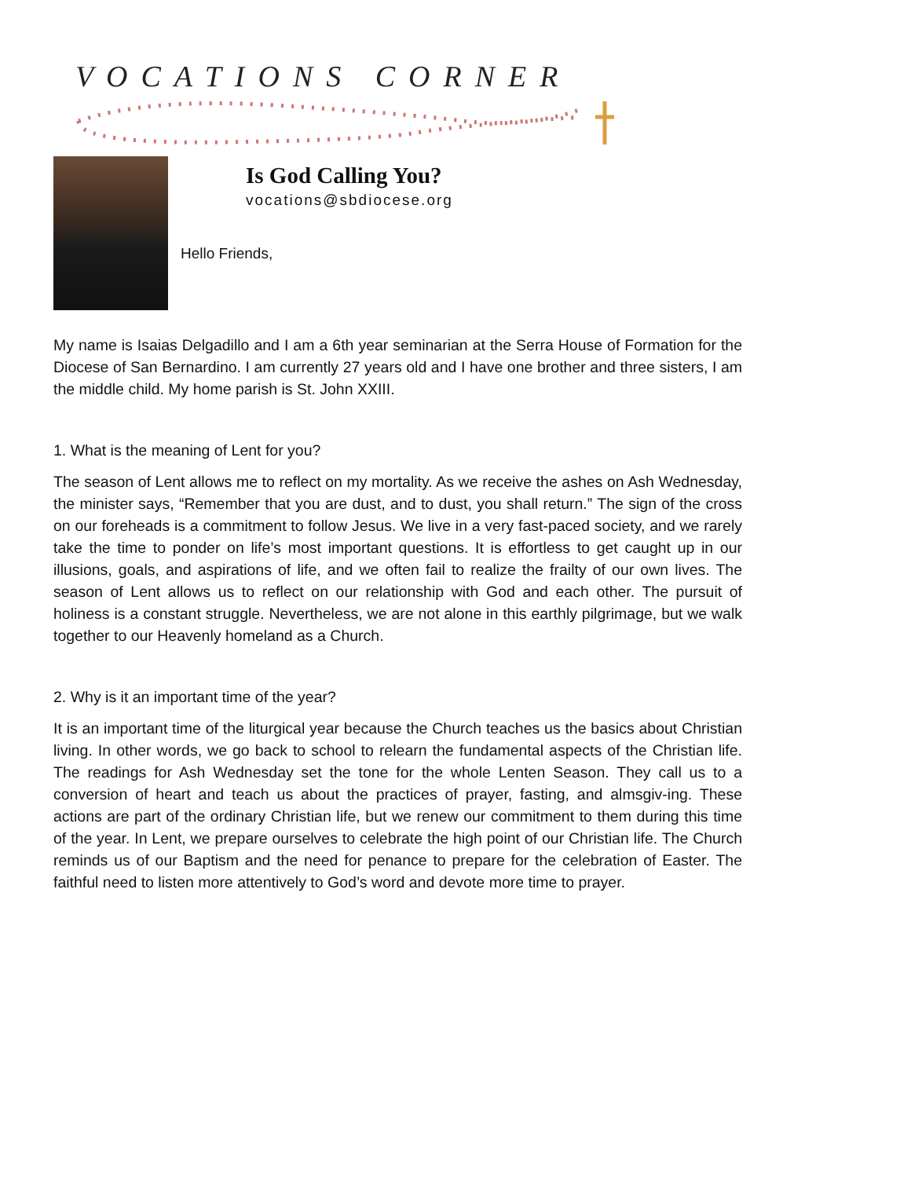VOCATIONS CORNER
Is God Calling You?
vocations@sbdiocese.org
Hello Friends,
My name is Isaias Delgadillo and I am a 6th year seminarian at the Serra House of Formation for the Diocese of San Bernardino. I am currently 27 years old and I have one brother and three sisters, I am the middle child. My home parish is St. John XXIII.
1. What is the meaning of Lent for you?
The season of Lent allows me to reflect on my mortality. As we receive the ashes on Ash Wednesday, the minister says, “Remember that you are dust, and to dust, you shall return.” The sign of the cross on our foreheads is a commitment to follow Jesus. We live in a very fast-paced society, and we rarely take the time to ponder on life’s most important questions. It is effortless to get caught up in our illusions, goals, and aspirations of life, and we often fail to realize the frailty of our own lives. The season of Lent allows us to reflect on our relationship with God and each other. The pursuit of holiness is a constant struggle. Nevertheless, we are not alone in this earthly pilgrimage, but we walk together to our Heavenly homeland as a Church.
2. Why is it an important time of the year?
It is an important time of the liturgical year because the Church teaches us the basics about Christian living. In other words, we go back to school to relearn the fundamental aspects of the Christian life. The readings for Ash Wednesday set the tone for the whole Lenten Season. They call us to a conversion of heart and teach us about the practices of prayer, fasting, and almsgiv-ing. These actions are part of the ordinary Christian life, but we renew our commitment to them during this time of the year. In Lent, we prepare ourselves to celebrate the high point of our Christian life. The Church reminds us of our Baptism and the need for penance to prepare for the celebration of Easter. The faithful need to listen more attentively to God’s word and devote more time to prayer.